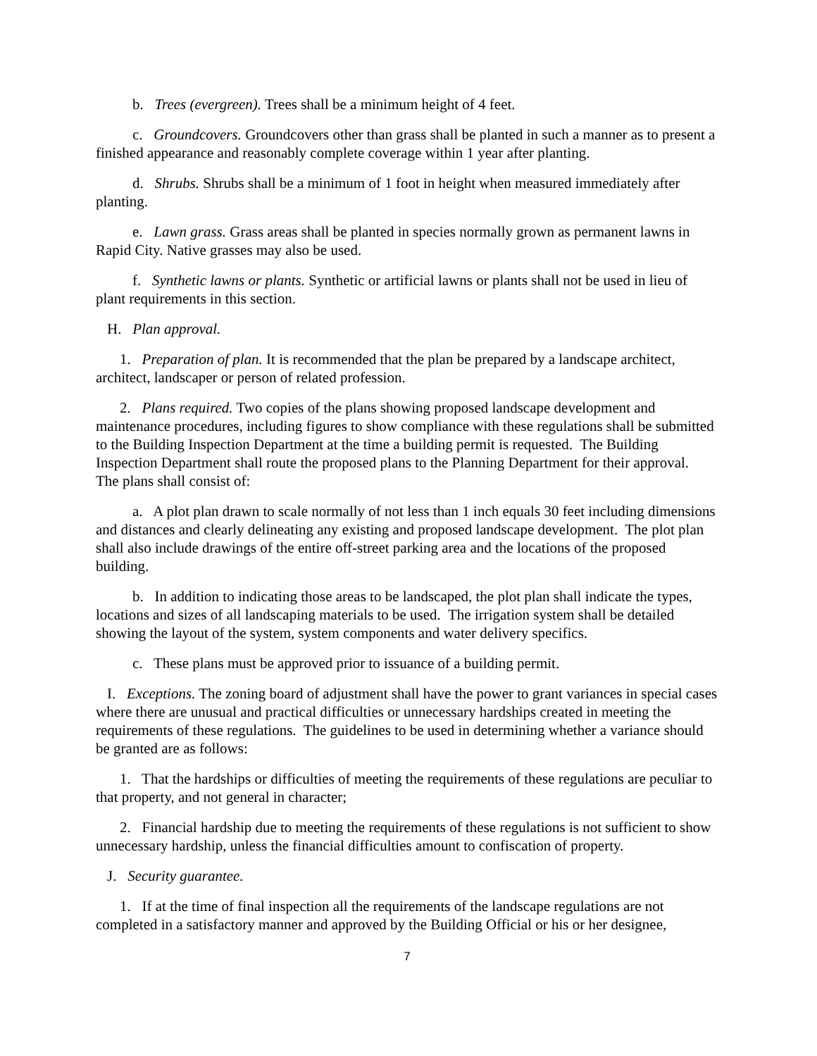b. Trees (evergreen). Trees shall be a minimum height of 4 feet.
c. Groundcovers. Groundcovers other than grass shall be planted in such a manner as to present a finished appearance and reasonably complete coverage within 1 year after planting.
d. Shrubs. Shrubs shall be a minimum of 1 foot in height when measured immediately after planting.
e. Lawn grass. Grass areas shall be planted in species normally grown as permanent lawns in Rapid City. Native grasses may also be used.
f. Synthetic lawns or plants. Synthetic or artificial lawns or plants shall not be used in lieu of plant requirements in this section.
H. Plan approval.
1. Preparation of plan. It is recommended that the plan be prepared by a landscape architect, architect, landscaper or person of related profession.
2. Plans required. Two copies of the plans showing proposed landscape development and maintenance procedures, including figures to show compliance with these regulations shall be submitted to the Building Inspection Department at the time a building permit is requested. The Building Inspection Department shall route the proposed plans to the Planning Department for their approval. The plans shall consist of:
a. A plot plan drawn to scale normally of not less than 1 inch equals 30 feet including dimensions and distances and clearly delineating any existing and proposed landscape development. The plot plan shall also include drawings of the entire off-street parking area and the locations of the proposed building.
b. In addition to indicating those areas to be landscaped, the plot plan shall indicate the types, locations and sizes of all landscaping materials to be used. The irrigation system shall be detailed showing the layout of the system, system components and water delivery specifics.
c. These plans must be approved prior to issuance of a building permit.
I. Exceptions. The zoning board of adjustment shall have the power to grant variances in special cases where there are unusual and practical difficulties or unnecessary hardships created in meeting the requirements of these regulations. The guidelines to be used in determining whether a variance should be granted are as follows:
1. That the hardships or difficulties of meeting the requirements of these regulations are peculiar to that property, and not general in character;
2. Financial hardship due to meeting the requirements of these regulations is not sufficient to show unnecessary hardship, unless the financial difficulties amount to confiscation of property.
J. Security guarantee.
1. If at the time of final inspection all the requirements of the landscape regulations are not completed in a satisfactory manner and approved by the Building Official or his or her designee,
7